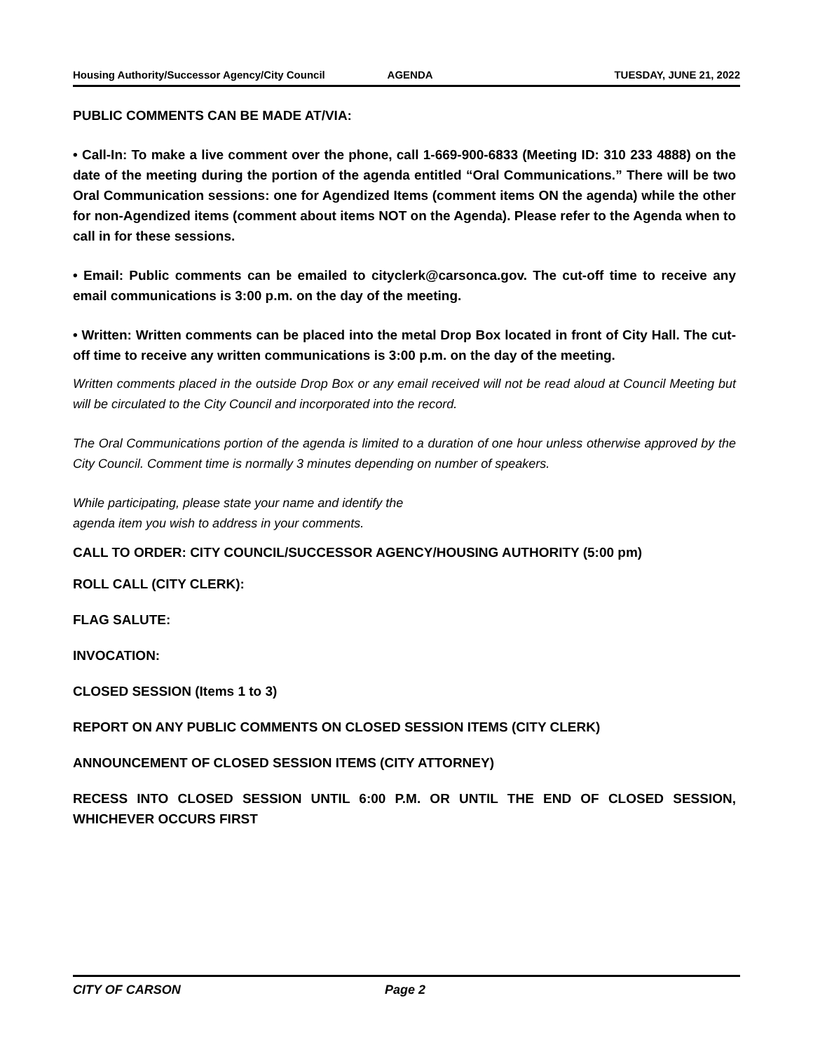Housing Authority/Successor Agency/City Council AGENDA TUESDAY, JUNE 21, 2022
PUBLIC COMMENTS CAN BE MADE AT/VIA:
• Call-In: To make a live comment over the phone, call 1-669-900-6833 (Meeting ID: 310 233 4888) on the date of the meeting during the portion of the agenda entitled “Oral Communications.” There will be two Oral Communication sessions: one for Agendized Items (comment items ON the agenda) while the other for non-Agendized items (comment about items NOT on the Agenda). Please refer to the Agenda when to call in for these sessions.
• Email: Public comments can be emailed to cityclerk@carsonca.gov. The cut-off time to receive any email communications is 3:00 p.m. on the day of the meeting.
• Written: Written comments can be placed into the metal Drop Box located in front of City Hall. The cut-off time to receive any written communications is 3:00 p.m. on the day of the meeting.
Written comments placed in the outside Drop Box or any email received will not be read aloud at Council Meeting but will be circulated to the City Council and incorporated into the record.
The Oral Communications portion of the agenda is limited to a duration of one hour unless otherwise approved by the City Council. Comment time is normally 3 minutes depending on number of speakers.
While participating, please state your name and identify the
agenda item you wish to address in your comments.
CALL TO ORDER: CITY COUNCIL/SUCCESSOR AGENCY/HOUSING AUTHORITY (5:00 pm)
ROLL CALL (CITY CLERK):
FLAG SALUTE:
INVOCATION:
CLOSED SESSION (Items 1 to 3)
REPORT ON ANY PUBLIC COMMENTS ON CLOSED SESSION ITEMS (CITY CLERK)
ANNOUNCEMENT OF CLOSED SESSION ITEMS (CITY ATTORNEY)
RECESS INTO CLOSED SESSION UNTIL 6:00 P.M. OR UNTIL THE END OF CLOSED SESSION, WHICHEVER OCCURS FIRST
CITY OF CARSON Page 2